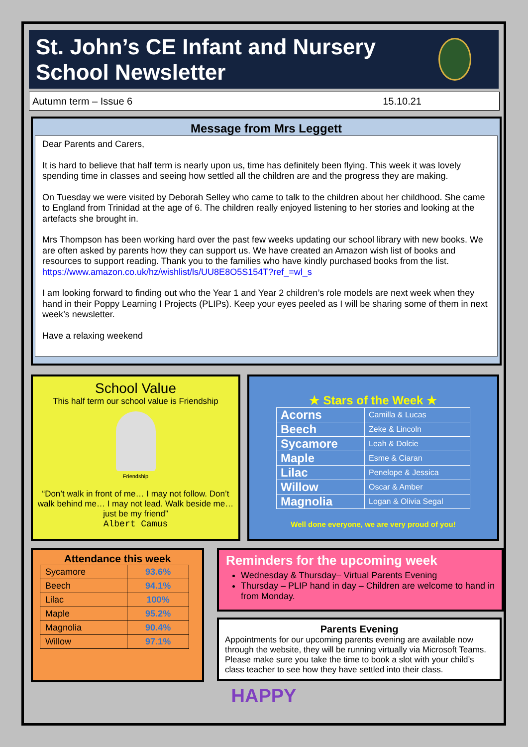St. John’s CE Infant and Nursery School Newsletter
Autumn term – Issue 6 15.10.21
Message from Mrs Leggett
Dear Parents and Carers,
It is hard to believe that half term is nearly upon us, time has definitely been flying. This week it was lovely spending time in classes and seeing how settled all the children are and the progress they are making.
On Tuesday we were visited by Deborah Selley who came to talk to the children about her childhood. She came to England from Trinidad at the age of 6. The children really enjoyed listening to her stories and looking at the artefacts she brought in.
Mrs Thompson has been working hard over the past few weeks updating our school library with new books. We are often asked by parents how they can support us. We have created an Amazon wish list of books and resources to support reading. Thank you to the families who have kindly purchased books from the list. https://www.amazon.co.uk/hz/wishlist/ls/UU8E8O5S154T?ref_=wl_s
I am looking forward to finding out who the Year 1 and Year 2 children’s role models are next week when they hand in their Poppy Learning I Projects (PLIPs). Keep your eyes peeled as I will be sharing some of them in next week’s newsletter.
Have a relaxing weekend
School Value
This half term our school value is Friendship
Friendship
“Don’t walk in front of me… I may not follow. Don’t walk behind me… I may not lead. Walk beside me… just be my friend”
Albert Camus
★ Stars of the Week ★
| Acorns | Camilla & Lucas |
| Beech | Zeke & Lincoln |
| Sycamore | Leah & Dolcie |
| Maple | Esme & Ciaran |
| Lilac | Penelope & Jessica |
| Willow | Oscar & Amber |
| Magnolia | Logan & Olivia Segal |
Well done everyone, we are very proud of you!
Attendance this week
| Sycamore | 93.6% |
| Beech | 94.1% |
| Lilac | 100% |
| Maple | 95.2% |
| Magnolia | 90.4% |
| Willow | 97.1% |
Reminders for the upcoming week
Wednesday & Thursday– Virtual Parents Evening
Thursday – PLIP hand in day – Children are welcome to hand in from Monday.
Parents Evening
Appointments for our upcoming parents evening are available now through the website, they will be running virtually via Microsoft Teams. Please make sure you take the time to book a slot with your child’s class teacher to see how they have settled into their class.
HAPPY